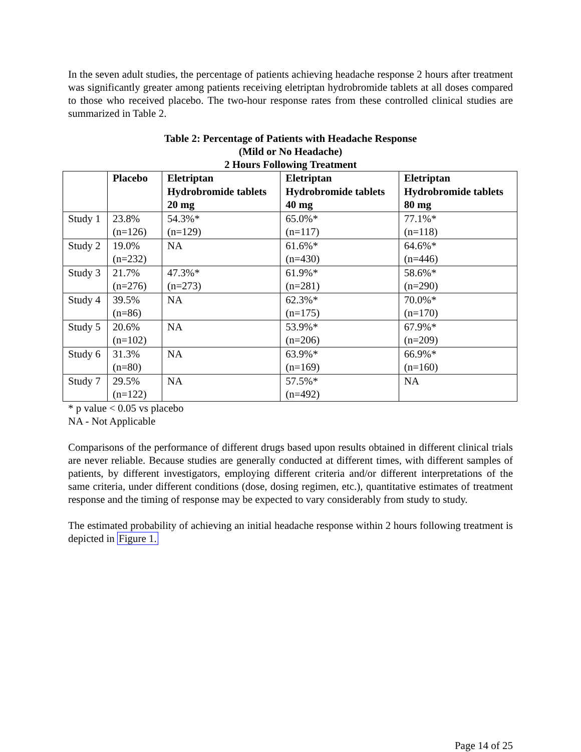In the seven adult studies, the percentage of patients achieving headache response 2 hours after treatment was significantly greater among patients receiving eletriptan hydrobromide tablets at all doses compared to those who received placebo. The two-hour response rates from these controlled clinical studies are summarized in Table 2.
Table 2: Percentage of Patients with Headache Response
(Mild or No Headache)
2 Hours Following Treatment
| | Placebo | Eletriptan Hydrobromide tablets 20 mg | Eletriptan Hydrobromide tablets 40 mg | Eletriptan Hydrobromide tablets 80 mg |
| --- | --- | --- | --- | --- |
| Study 1 | 23.8% (n=126) | 54.3%* (n=129) | 65.0%* (n=117) | 77.1%* (n=118) |
| Study 2 | 19.0% (n=232) | NA | 61.6%* (n=430) | 64.6%* (n=446) |
| Study 3 | 21.7% (n=276) | 47.3%* (n=273) | 61.9%* (n=281) | 58.6%* (n=290) |
| Study 4 | 39.5% (n=86) | NA | 62.3%* (n=175) | 70.0%* (n=170) |
| Study 5 | 20.6% (n=102) | NA | 53.9%* (n=206) | 67.9%* (n=209) |
| Study 6 | 31.3% (n=80) | NA | 63.9%* (n=169) | 66.9%* (n=160) |
| Study 7 | 29.5% (n=122) | NA | 57.5%* (n=492) | NA |
* p value < 0.05 vs placebo
NA - Not Applicable
Comparisons of the performance of different drugs based upon results obtained in different clinical trials are never reliable. Because studies are generally conducted at different times, with different samples of patients, by different investigators, employing different criteria and/or different interpretations of the same criteria, under different conditions (dose, dosing regimen, etc.), quantitative estimates of treatment response and the timing of response may be expected to vary considerably from study to study.
The estimated probability of achieving an initial headache response within 2 hours following treatment is depicted in Figure 1.
Page 14 of 25